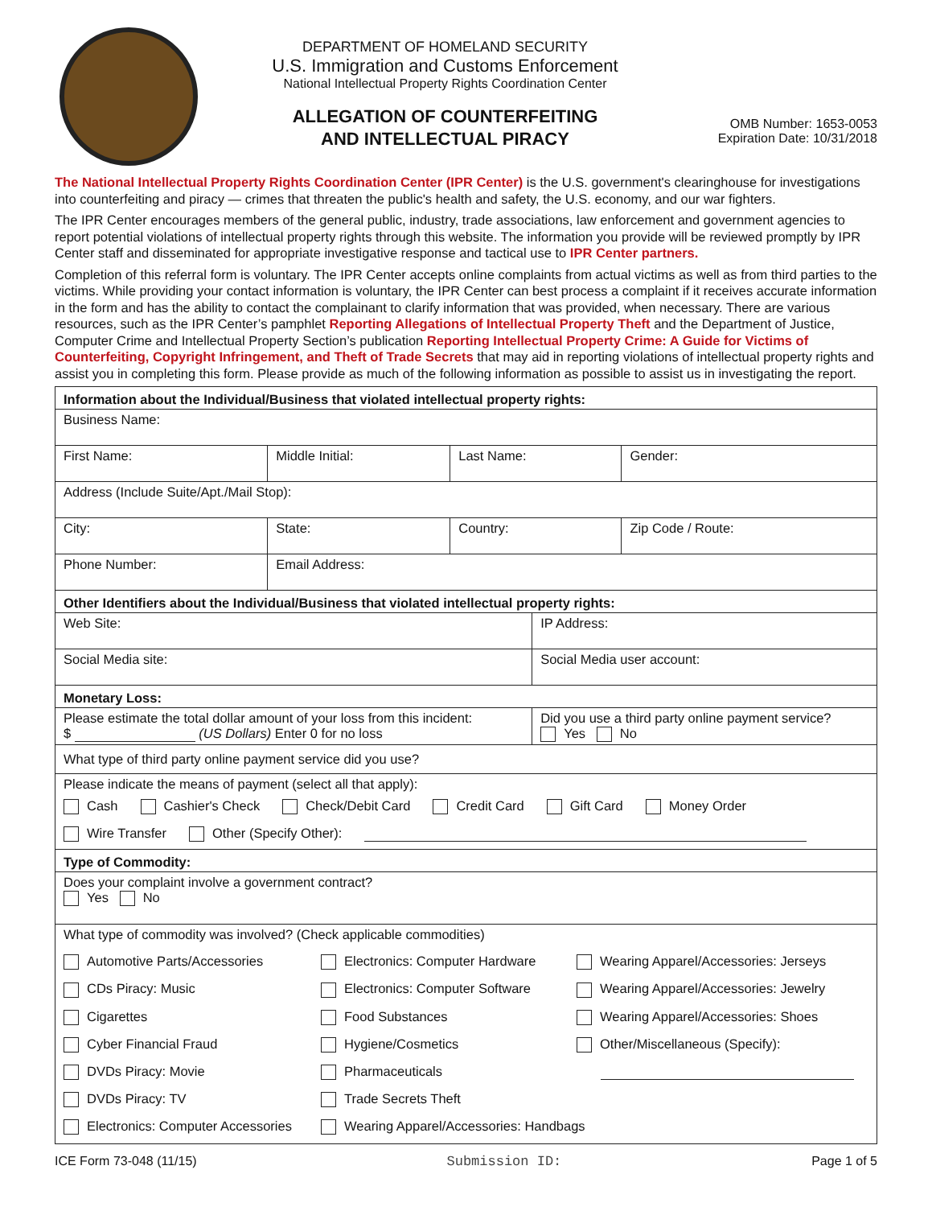DEPARTMENT OF HOMELAND SECURITY
U.S. Immigration and Customs Enforcement
National Intellectual Property Rights Coordination Center
ALLEGATION OF COUNTERFEITING
AND INTELLECTUAL PIRACY
OMB Number: 1653-0053
Expiration Date: 10/31/2018
The National Intellectual Property Rights Coordination Center (IPR Center) is the U.S. government's clearinghouse for investigations into counterfeiting and piracy — crimes that threaten the public's health and safety, the U.S. economy, and our war fighters.
The IPR Center encourages members of the general public, industry, trade associations, law enforcement and government agencies to report potential violations of intellectual property rights through this website. The information you provide will be reviewed promptly by IPR Center staff and disseminated for appropriate investigative response and tactical use to IPR Center partners.
Completion of this referral form is voluntary. The IPR Center accepts online complaints from actual victims as well as from third parties to the victims. While providing your contact information is voluntary, the IPR Center can best process a complaint if it receives accurate information in the form and has the ability to contact the complainant to clarify information that was provided, when necessary. There are various resources, such as the IPR Center’s pamphlet Reporting Allegations of Intellectual Property Theft and the Department of Justice, Computer Crime and Intellectual Property Section’s publication Reporting Intellectual Property Crime: A Guide for Victims of Counterfeiting, Copyright Infringement, and Theft of Trade Secrets that may aid in reporting violations of intellectual property rights and assist you in completing this form. Please provide as much of the following information as possible to assist us in investigating the report.
| Information about the Individual/Business that violated intellectual property rights: | | | | | |
| Business Name: | | | | | |
| First Name: | | Middle Initial: | Last Name: | | Gender: |
| Address (Include Suite/Apt./Mail Stop): | | | | | |
| City: | | State: | Country: | | Zip Code / Route: |
| Phone Number: | Email Address: | | | | |
| Other Identifiers about the Individual/Business that violated intellectual property rights: | | | | | |
| Web Site: | | | | IP Address: | |
| Social Media site: | | | | Social Media user account: | |
| Monetary Loss: | | | | | |
| Please estimate the total dollar amount of your loss from this incident: $ (US Dollars) Enter 0 for no loss | | | | Did you use a third party online payment service? Yes No | |
| What type of third party online payment service did you use? | | | | | |
| Please indicate the means of payment (select all that apply): Cash Cashier's Check Check/Debit Card Credit Card Gift Card Money Order Wire Transfer Other (Specify Other): | | | | | |
| Type of Commodity: | | | | | |
| Does your complaint involve a government contract? Yes No | | | | | |
| What type of commodity was involved? (Check applicable commodities) Automotive Parts/Accessories Electronics: Computer Hardware Wearing Apparel/Accessories: Jerseys CDs Piracy: Music Electronics: Computer Software Wearing Apparel/Accessories: Jewelry Cigarettes Food Substances Wearing Apparel/Accessories: Shoes Cyber Financial Fraud Hygiene/Cosmetics Other/Miscellaneous (Specify): DVDs Piracy: Movie Pharmaceuticals DVDs Piracy: TV Trade Secrets Theft Electronics: Computer Accessories Wearing Apparel/Accessories: Handbags | | | | | |
ICE Form 73-048 (11/15) Submission ID: Page 1 of 5